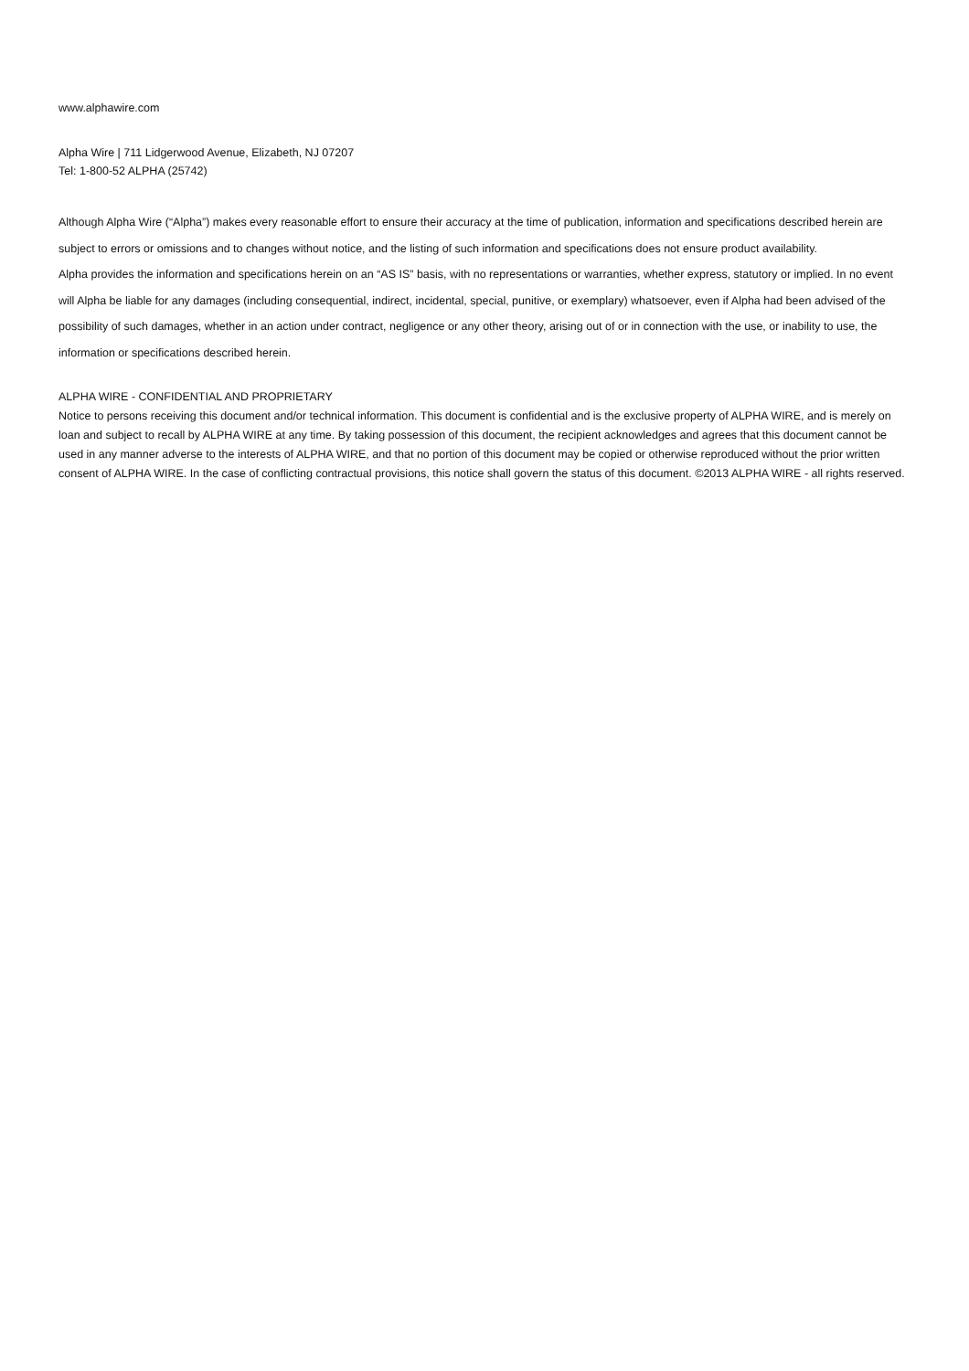www.alphawire.com
Alpha Wire | 711 Lidgerwood Avenue, Elizabeth, NJ 07207
Tel: 1-800-52 ALPHA (25742)
Although Alpha Wire (“Alpha”) makes every reasonable effort to ensure their accuracy at the time of publication, information and specifications described herein are subject to errors or omissions and to changes without notice, and the listing of such information and specifications does not ensure product availability.
Alpha provides the information and specifications herein on an “AS IS” basis, with no representations or warranties, whether express, statutory or implied. In no event will Alpha be liable for any damages (including consequential, indirect, incidental, special, punitive, or exemplary) whatsoever, even if Alpha had been advised of the possibility of such damages, whether in an action under contract, negligence or any other theory, arising out of or in connection with the use, or inability to use, the information or specifications described herein.
ALPHA WIRE - CONFIDENTIAL AND PROPRIETARY
Notice to persons receiving this document and/or technical information. This document is confidential and is the exclusive property of ALPHA WIRE, and is merely on loan and subject to recall by ALPHA WIRE at any time. By taking possession of this document, the recipient acknowledges and agrees that this document cannot be used in any manner adverse to the interests of ALPHA WIRE, and that no portion of this document may be copied or otherwise reproduced without the prior written consent of ALPHA WIRE. In the case of conflicting contractual provisions, this notice shall govern the status of this document. ©2013 ALPHA WIRE - all rights reserved.